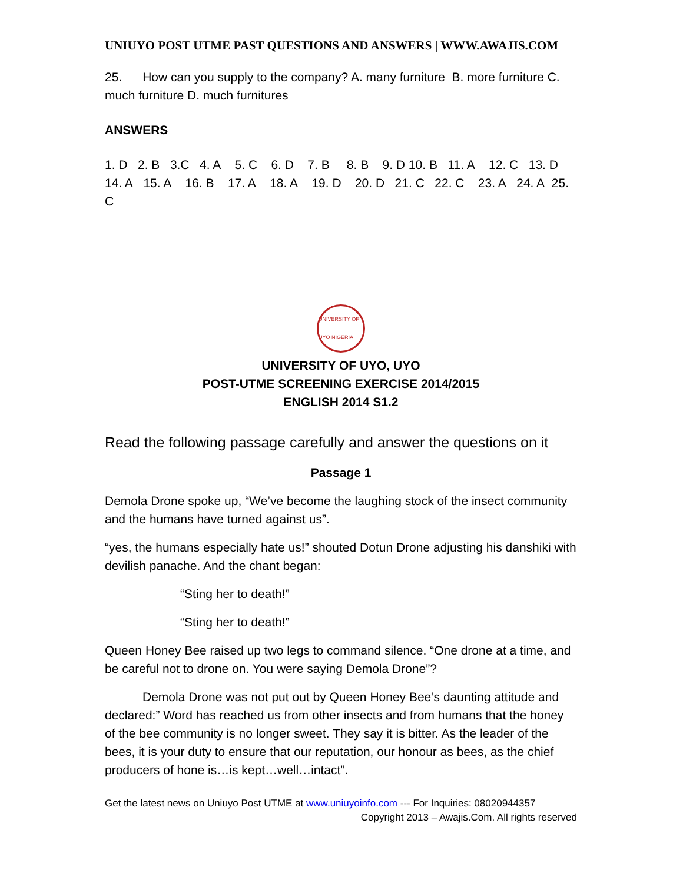UNIUYO POST UTME PAST QUESTIONS AND ANSWERS | WWW.AWAJIS.COM
25. How can you supply to the company? A. many furniture B. more furniture C. much furniture D. much furnitures
ANSWERS
1. D 2. B 3.C 4. A 5. C 6. D 7. B 8. B 9. D 10. B 11. A 12. C 13. D 14. A 15. A 16. B 17. A 18. A 19. D 20. D 21. C 22. C 23. A 24. A 25. C
UNIVERSITY OF UYO NIGERIA
UNIVERSITY OF UYO, UYO
POST-UTME SCREENING EXERCISE 2014/2015
ENGLISH 2014 S1.2
Read the following passage carefully and answer the questions on it
Passage 1
Demola Drone spoke up, “We’ve become the laughing stock of the insect community and the humans have turned against us”.
“yes, the humans especially hate us!” shouted Dotun Drone adjusting his danshiki with devilish panache. And the chant began:
“Sting her to death!”
“Sting her to death!”
Queen Honey Bee raised up two legs to command silence. “One drone at a time, and be careful not to drone on. You were saying Demola Drone”?
Demola Drone was not put out by Queen Honey Bee’s daunting attitude and declared:” Word has reached us from other insects and from humans that the honey of the bee community is no longer sweet. They say it is bitter. As the leader of the bees, it is your duty to ensure that our reputation, our honour as bees, as the chief producers of hone is…is kept…well…intact”.
Get the latest news on Uniuyo Post UTME at www.uniuyoinfo.com --- For Inquiries: 08020944357
Copyright 2013 – Awajis.Com. All rights reserved